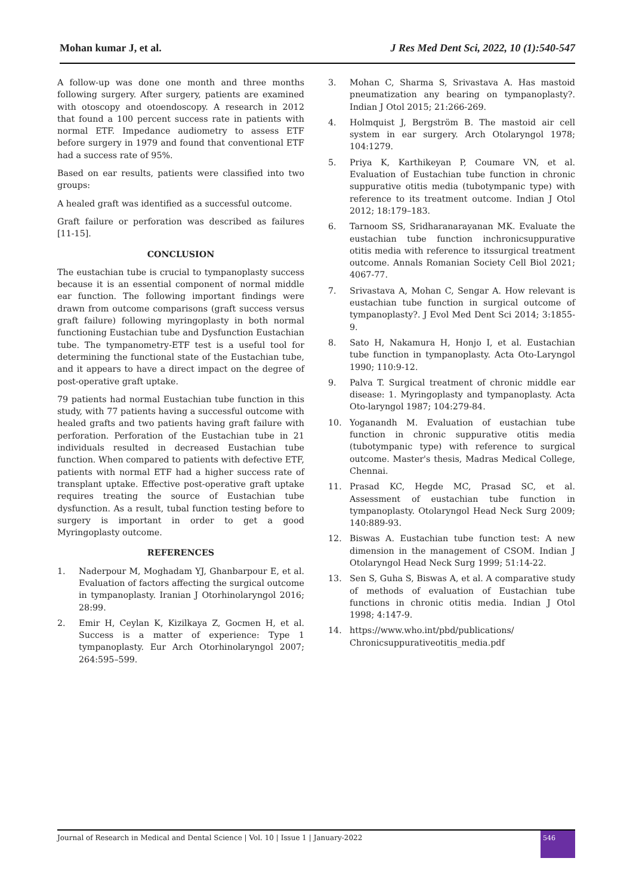Mohan kumar J, et al. J Res Med Dent Sci, 2022, 10 (1):540-547
A follow-up was done one month and three months following surgery. After surgery, patients are examined with otoscopy and otoendoscopy. A research in 2012 that found a 100 percent success rate in patients with normal ETF. Impedance audiometry to assess ETF before surgery in 1979 and found that conventional ETF had a success rate of 95%.
Based on ear results, patients were classified into two groups:
A healed graft was identified as a successful outcome.
Graft failure or perforation was described as failures [11-15].
CONCLUSION
The eustachian tube is crucial to tympanoplasty success because it is an essential component of normal middle ear function. The following important findings were drawn from outcome comparisons (graft success versus graft failure) following myringoplasty in both normal functioning Eustachian tube and Dysfunction Eustachian tube. The tympanometry-ETF test is a useful tool for determining the functional state of the Eustachian tube, and it appears to have a direct impact on the degree of post-operative graft uptake.
79 patients had normal Eustachian tube function in this study, with 77 patients having a successful outcome with healed grafts and two patients having graft failure with perforation. Perforation of the Eustachian tube in 21 individuals resulted in decreased Eustachian tube function. When compared to patients with defective ETF, patients with normal ETF had a higher success rate of transplant uptake. Effective post-operative graft uptake requires treating the source of Eustachian tube dysfunction. As a result, tubal function testing before to surgery is important in order to get a good Myringoplasty outcome.
REFERENCES
1. Naderpour M, Moghadam YJ, Ghanbarpour E, et al. Evaluation of factors affecting the surgical outcome in tympanoplasty. Iranian J Otorhinolaryngol 2016; 28:99.
2. Emir H, Ceylan K, Kizilkaya Z, Gocmen H, et al. Success is a matter of experience: Type 1 tympanoplasty. Eur Arch Otorhinolaryngol 2007; 264:595–599.
3. Mohan C, Sharma S, Srivastava A. Has mastoid pneumatization any bearing on tympanoplasty?. Indian J Otol 2015; 21:266-269.
4. Holmquist J, Bergström B. The mastoid air cell system in ear surgery. Arch Otolaryngol 1978; 104:1279.
5. Priya K, Karthikeyan P, Coumare VN, et al. Evaluation of Eustachian tube function in chronic suppurative otitis media (tubotympanic type) with reference to its treatment outcome. Indian J Otol 2012; 18:179–183.
6. Tarnoom SS, Sridharanarayanan MK. Evaluate the eustachian tube function inchronicsuppurative otitis media with reference to itssurgical treatment outcome. Annals Romanian Society Cell Biol 2021; 4067-77.
7. Srivastava A, Mohan C, Sengar A. How relevant is eustachian tube function in surgical outcome of tympanoplasty?. J Evol Med Dent Sci 2014; 3:1855-9.
8. Sato H, Nakamura H, Honjo I, et al. Eustachian tube function in tympanoplasty. Acta Oto-Laryngol 1990; 110:9-12.
9. Palva T. Surgical treatment of chronic middle ear disease: 1. Myringoplasty and tympanoplasty. Acta Oto-laryngol 1987; 104:279-84.
10. Yoganandh M. Evaluation of eustachian tube function in chronic suppurative otitis media (tubotympanic type) with reference to surgical outcome. Master's thesis, Madras Medical College, Chennai.
11. Prasad KC, Hegde MC, Prasad SC, et al. Assessment of eustachian tube function in tympanoplasty. Otolaryngol Head Neck Surg 2009; 140:889-93.
12. Biswas A. Eustachian tube function test: A new dimension in the management of CSOM. Indian J Otolaryngol Head Neck Surg 1999; 51:14-22.
13. Sen S, Guha S, Biswas A, et al. A comparative study of methods of evaluation of Eustachian tube functions in chronic otitis media. Indian J Otol 1998; 4:147-9.
14. https://www.who.int/pbd/publications/ Chronicsuppurativeotitis_media.pdf
Journal of Research in Medical and Dental Science | Vol. 10 | Issue 1 | January-2022
546